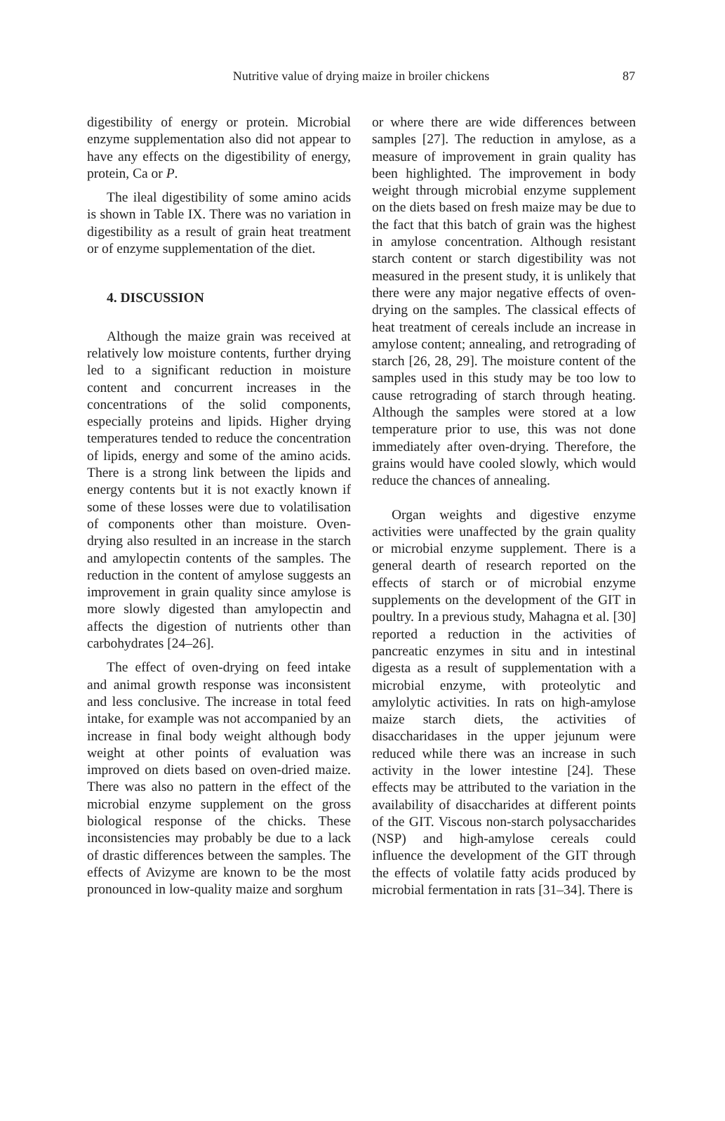Nutritive value of drying maize in broiler chickens 87
digestibility of energy or protein. Microbial enzyme supplementation also did not appear to have any effects on the digestibility of energy, protein, Ca or P.
The ileal digestibility of some amino acids is shown in Table IX. There was no variation in digestibility as a result of grain heat treatment or of enzyme supplementation of the diet.
4. DISCUSSION
Although the maize grain was received at relatively low moisture contents, further drying led to a significant reduction in moisture content and concurrent increases in the concentrations of the solid components, especially proteins and lipids. Higher drying temperatures tended to reduce the concentration of lipids, energy and some of the amino acids. There is a strong link between the lipids and energy contents but it is not exactly known if some of these losses were due to volatilisation of components other than moisture. Oven-drying also resulted in an increase in the starch and amylopectin contents of the samples. The reduction in the content of amylose suggests an improvement in grain quality since amylose is more slowly digested than amylopectin and affects the digestion of nutrients other than carbohydrates [24–26].
The effect of oven-drying on feed intake and animal growth response was inconsistent and less conclusive. The increase in total feed intake, for example was not accompanied by an increase in final body weight although body weight at other points of evaluation was improved on diets based on oven-dried maize. There was also no pattern in the effect of the microbial enzyme supplement on the gross biological response of the chicks. These inconsistencies may probably be due to a lack of drastic differences between the samples. The effects of Avizyme are known to be the most pronounced in low-quality maize and sorghum
or where there are wide differences between samples [27]. The reduction in amylose, as a measure of improvement in grain quality has been highlighted. The improvement in body weight through microbial enzyme supplement on the diets based on fresh maize may be due to the fact that this batch of grain was the highest in amylose concentration. Although resistant starch content or starch digestibility was not measured in the present study, it is unlikely that there were any major negative effects of oven-drying on the samples. The classical effects of heat treatment of cereals include an increase in amylose content; annealing, and retrograding of starch [26, 28, 29]. The moisture content of the samples used in this study may be too low to cause retrograding of starch through heating. Although the samples were stored at a low temperature prior to use, this was not done immediately after oven-drying. Therefore, the grains would have cooled slowly, which would reduce the chances of annealing.
Organ weights and digestive enzyme activities were unaffected by the grain quality or microbial enzyme supplement. There is a general dearth of research reported on the effects of starch or of microbial enzyme supplements on the development of the GIT in poultry. In a previous study, Mahagna et al. [30] reported a reduction in the activities of pancreatic enzymes in situ and in intestinal digesta as a result of supplementation with a microbial enzyme, with proteolytic and amylolytic activities. In rats on high-amylose maize starch diets, the activities of disaccharidases in the upper jejunum were reduced while there was an increase in such activity in the lower intestine [24]. These effects may be attributed to the variation in the availability of disaccharides at different points of the GIT. Viscous non-starch polysaccharides (NSP) and high-amylose cereals could influence the development of the GIT through the effects of volatile fatty acids produced by microbial fermentation in rats [31–34]. There is